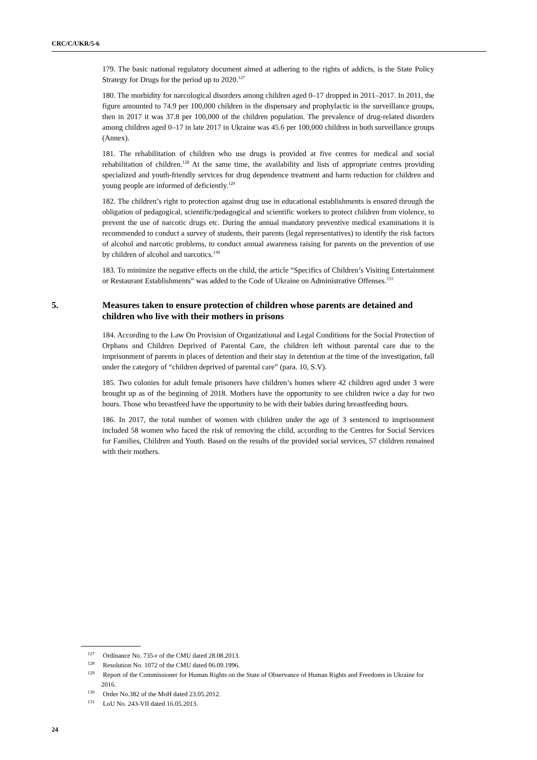CRC/C/UKR/5-6
179. The basic national regulatory document aimed at adhering to the rights of addicts, is the State Policy Strategy for Drugs for the period up to 2020.<sup>127</sup>
180. The morbidity for narcological disorders among children aged 0–17 dropped in 2011–2017. In 2011, the figure amounted to 74.9 per 100,000 children in the dispensary and prophylactic in the surveillance groups, then in 2017 it was 37.8 per 100,000 of the children population. The prevalence of drug-related disorders among children aged 0–17 in late 2017 in Ukraine was 45.6 per 100,000 children in both surveillance groups (Annex).
181. The rehabilitation of children who use drugs is provided at five centres for medical and social rehabilitation of children.<sup>128</sup> At the same time, the availability and lists of appropriate centres providing specialized and youth-friendly services for drug dependence treatment and harm reduction for children and young people are informed of deficiently.<sup>129</sup>
182. The children’s right to protection against drug use in educational establishments is ensured through the obligation of pedagogical, scientific/pedagogical and scientific workers to protect children from violence, to prevent the use of narcotic drugs etc. During the annual mandatory preventive medical examinations it is recommended to conduct a survey of students, their parents (legal representatives) to identify the risk factors of alcohol and narcotic problems, to conduct annual awareness raising for parents on the prevention of use by children of alcohol and narcotics.<sup>130</sup>
183. To minimize the negative effects on the child, the article “Specifics of Children’s Visiting Entertainment or Restaurant Establishments” was added to the Code of Ukraine on Administrative Offenses.<sup>131</sup>
5. Measures taken to ensure protection of children whose parents are detained and children who live with their mothers in prisons
184. According to the Law On Provision of Organizational and Legal Conditions for the Social Protection of Orphans and Children Deprived of Parental Care, the children left without parental care due to the imprisonment of parents in places of detention and their stay in detention at the time of the investigation, fall under the category of “children deprived of parental care” (para. 10, S.V).
185. Two colonies for adult female prisoners have children’s homes where 42 children aged under 3 were brought up as of the beginning of 2018. Mothers have the opportunity to see children twice a day for two hours. Those who breastfeed have the opportunity to be with their babies during breastfeeding hours.
186. In 2017, the total number of women with children under the age of 3 sentenced to imprisonment included 58 women who faced the risk of removing the child, according to the Centres for Social Services for Families, Children and Youth. Based on the results of the provided social services, 57 children remained with their mothers.
<sup>127</sup> Ordinance No. 735-r of the CMU dated 28.08.2013.
<sup>128</sup> Resolution No. 1072 of the CMU dated 06.09.1996.
<sup>129</sup> Report of the Commissioner for Human Rights on the State of Observance of Human Rights and Freedoms in Ukraine for 2016.
<sup>130</sup> Order No.382 of the MoH dated 23.05.2012.
<sup>131</sup> LoU No. 243-VII dated 16.05.2013.
24